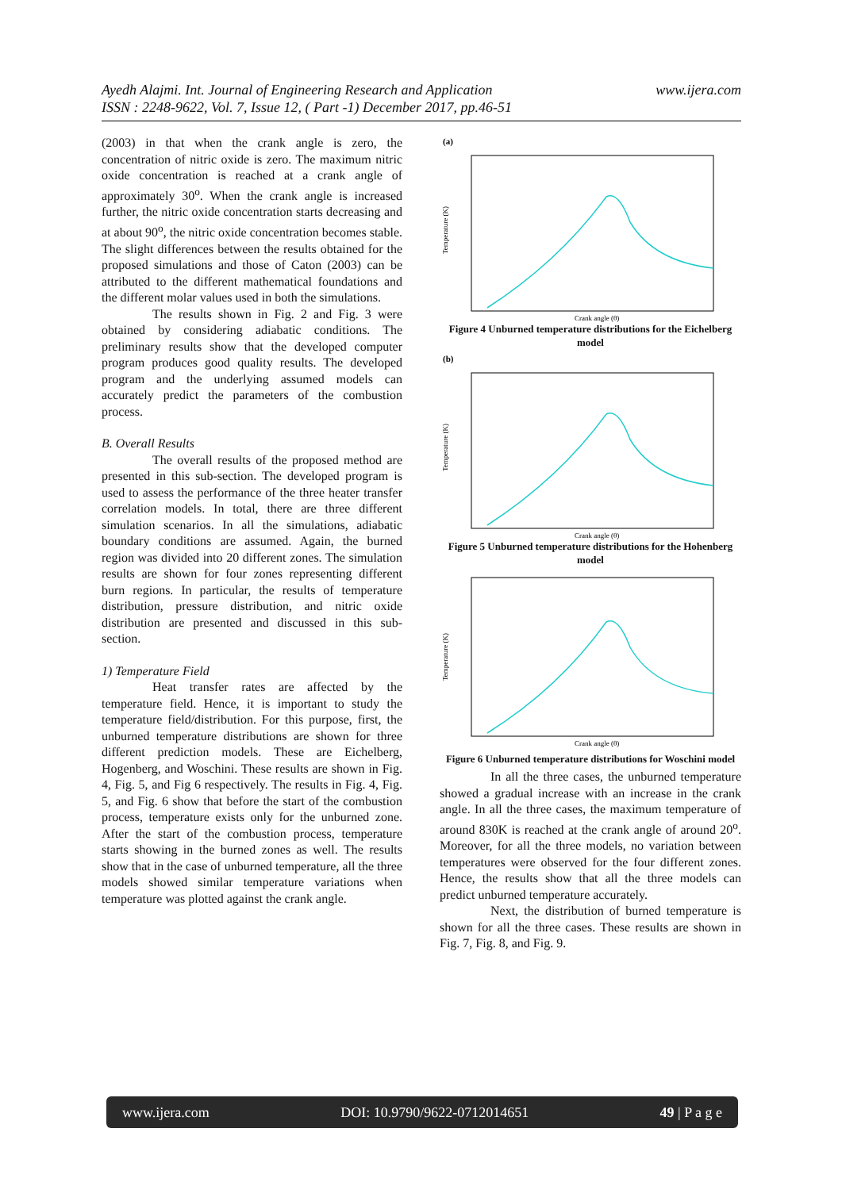Ayedh Alajmi. Int. Journal of Engineering Research and Application
ISSN : 2248-9622, Vol. 7, Issue 12, ( Part -1) December 2017, pp.46-51
www.ijera.com
(2003) in that when the crank angle is zero, the concentration of nitric oxide is zero. The maximum nitric oxide concentration is reached at a crank angle of approximately 30<sup>o</sup>. When the crank angle is increased further, the nitric oxide concentration starts decreasing and at about 90<sup>o</sup>, the nitric oxide concentration becomes stable. The slight differences between the results obtained for the proposed simulations and those of Caton (2003) can be attributed to the different mathematical foundations and the different molar values used in both the simulations.
The results shown in Fig. 2 and Fig. 3 were obtained by considering adiabatic conditions. The preliminary results show that the developed computer program produces good quality results. The developed program and the underlying assumed models can accurately predict the parameters of the combustion process.
B. Overall Results
The overall results of the proposed method are presented in this sub-section. The developed program is used to assess the performance of the three heater transfer correlation models. In total, there are three different simulation scenarios. In all the simulations, adiabatic boundary conditions are assumed. Again, the burned region was divided into 20 different zones. The simulation results are shown for four zones representing different burn regions. In particular, the results of temperature distribution, pressure distribution, and nitric oxide distribution are presented and discussed in this sub-section.
1) Temperature Field
Heat transfer rates are affected by the temperature field. Hence, it is important to study the temperature field/distribution. For this purpose, first, the unburned temperature distributions are shown for three different prediction models. These are Eichelberg, Hogenberg, and Woschini. These results are shown in Fig. 4, Fig. 5, and Fig 6 respectively. The results in Fig. 4, Fig. 5, and Fig. 6 show that before the start of the combustion process, temperature exists only for the unburned zone. After the start of the combustion process, temperature starts showing in the burned zones as well. The results show that in the case of unburned temperature, all the three models showed similar temperature variations when temperature was plotted against the crank angle.
(a)
Crank angle (θ)
Temperature (K)
Figure 4 Unburned temperature distributions for the Eichelberg model
(b)
Crank angle (θ)
Temperature (K)
Figure 5 Unburned temperature distributions for the Hohenberg model
Crank angle (θ)
Temperature (K)
Figure 6 Unburned temperature distributions for Woschini model
In all the three cases, the unburned temperature showed a gradual increase with an increase in the crank angle. In all the three cases, the maximum temperature of around 830K is reached at the crank angle of around 20<sup>o</sup>. Moreover, for all the three models, no variation between temperatures were observed for the four different zones. Hence, the results show that all the three models can predict unburned temperature accurately.
Next, the distribution of burned temperature is shown for all the three cases. These results are shown in Fig. 7, Fig. 8, and Fig. 9.
www.ijera.com DOI: 10.9790/9622-0712014651 49 | P a g e